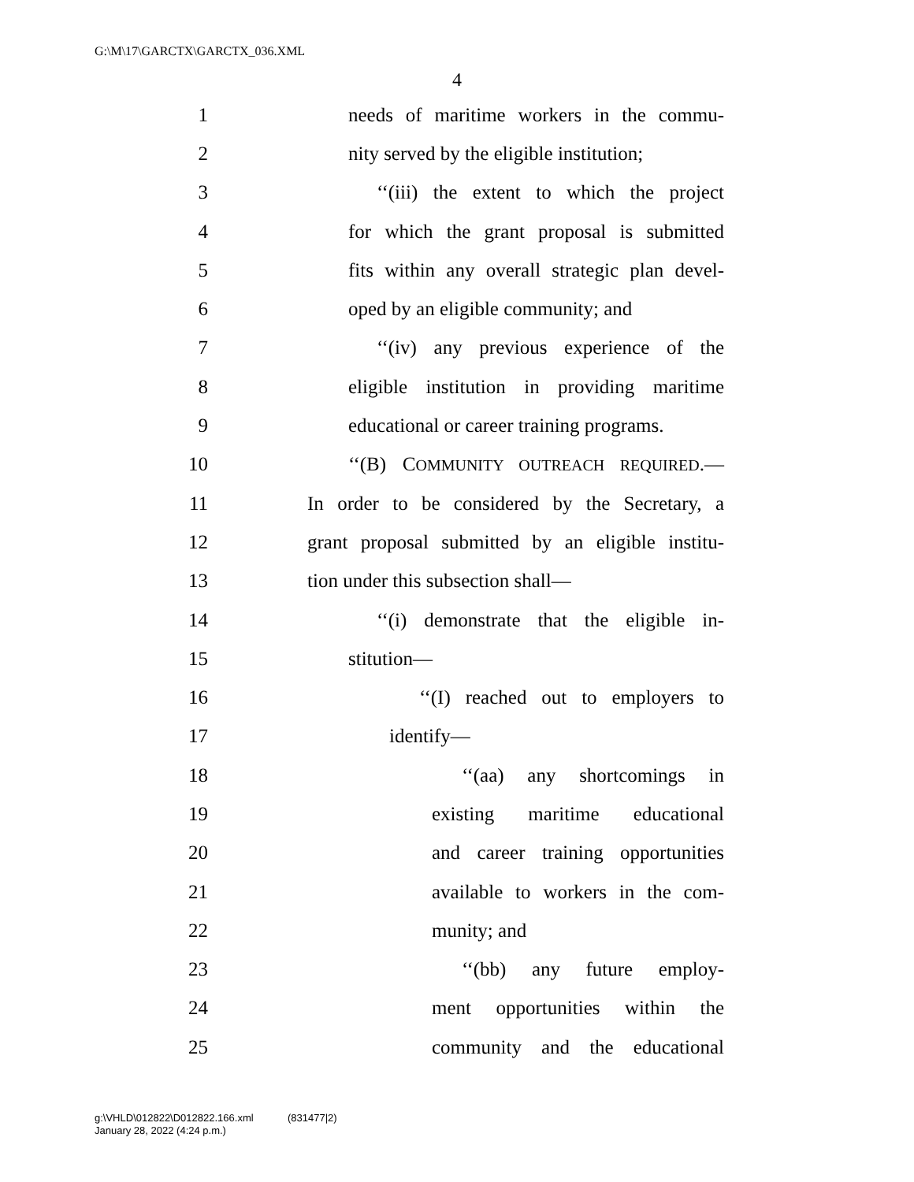G:\M\17\GARCTX\GARCTX_036.XML
4
1 needs of maritime workers in the commu-
2 nity served by the eligible institution;
3 ‘‘(iii) the extent to which the project
4 for which the grant proposal is submitted
5 fits within any overall strategic plan devel-
6 oped by an eligible community; and
7 ‘‘(iv) any previous experience of the
8 eligible institution in providing maritime
9 educational or career training programs.
10 ‘‘(B) COMMUNITY OUTREACH REQUIRED.—
11 In order to be considered by the Secretary, a
12 grant proposal submitted by an eligible institu-
13 tion under this subsection shall—
14 ‘‘(i) demonstrate that the eligible in-
15 stitution—
16 ‘‘(I) reached out to employers to
17 identify—
18 ‘‘(aa) any shortcomings in
19 existing maritime educational
20 and career training opportunities
21 available to workers in the com-
22 munity; and
23 ‘‘(bb) any future employ-
24 ment opportunities within the
25 community and the educational
g:\VHLD\012822\D012822.166.xml (831477|2)
January 28, 2022 (4:24 p.m.)